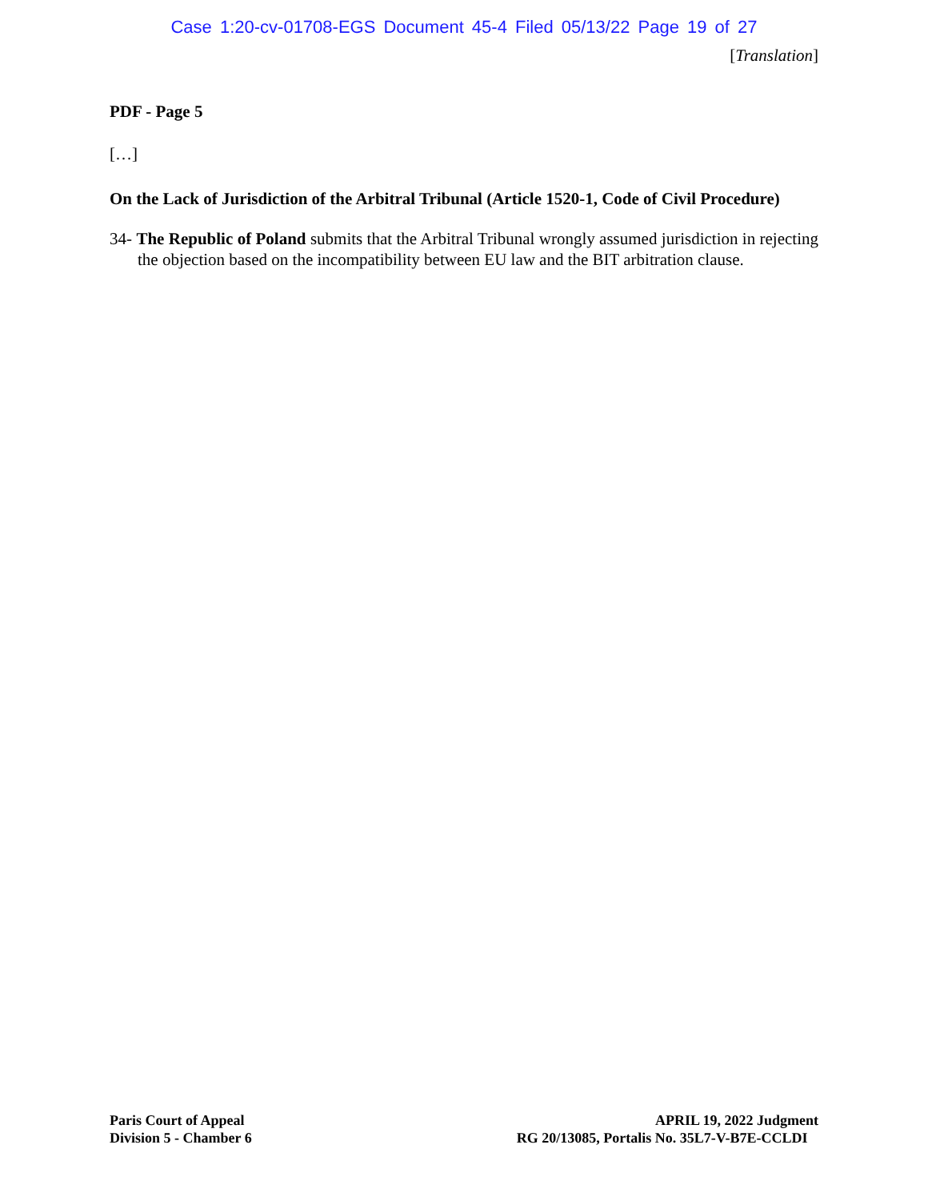Case 1:20-cv-01708-EGS Document 45-4 Filed 05/13/22 Page 19 of 27
[Translation]
PDF - Page 5
[…]
On the Lack of Jurisdiction of the Arbitral Tribunal (Article 1520-1, Code of Civil Procedure)
34- The Republic of Poland submits that the Arbitral Tribunal wrongly assumed jurisdiction in rejecting the objection based on the incompatibility between EU law and the BIT arbitration clause.
Paris Court of Appeal
Division 5 - Chamber 6
APRIL 19, 2022 Judgment
RG 20/13085, Portalis No. 35L7-V-B7E-CCLDI